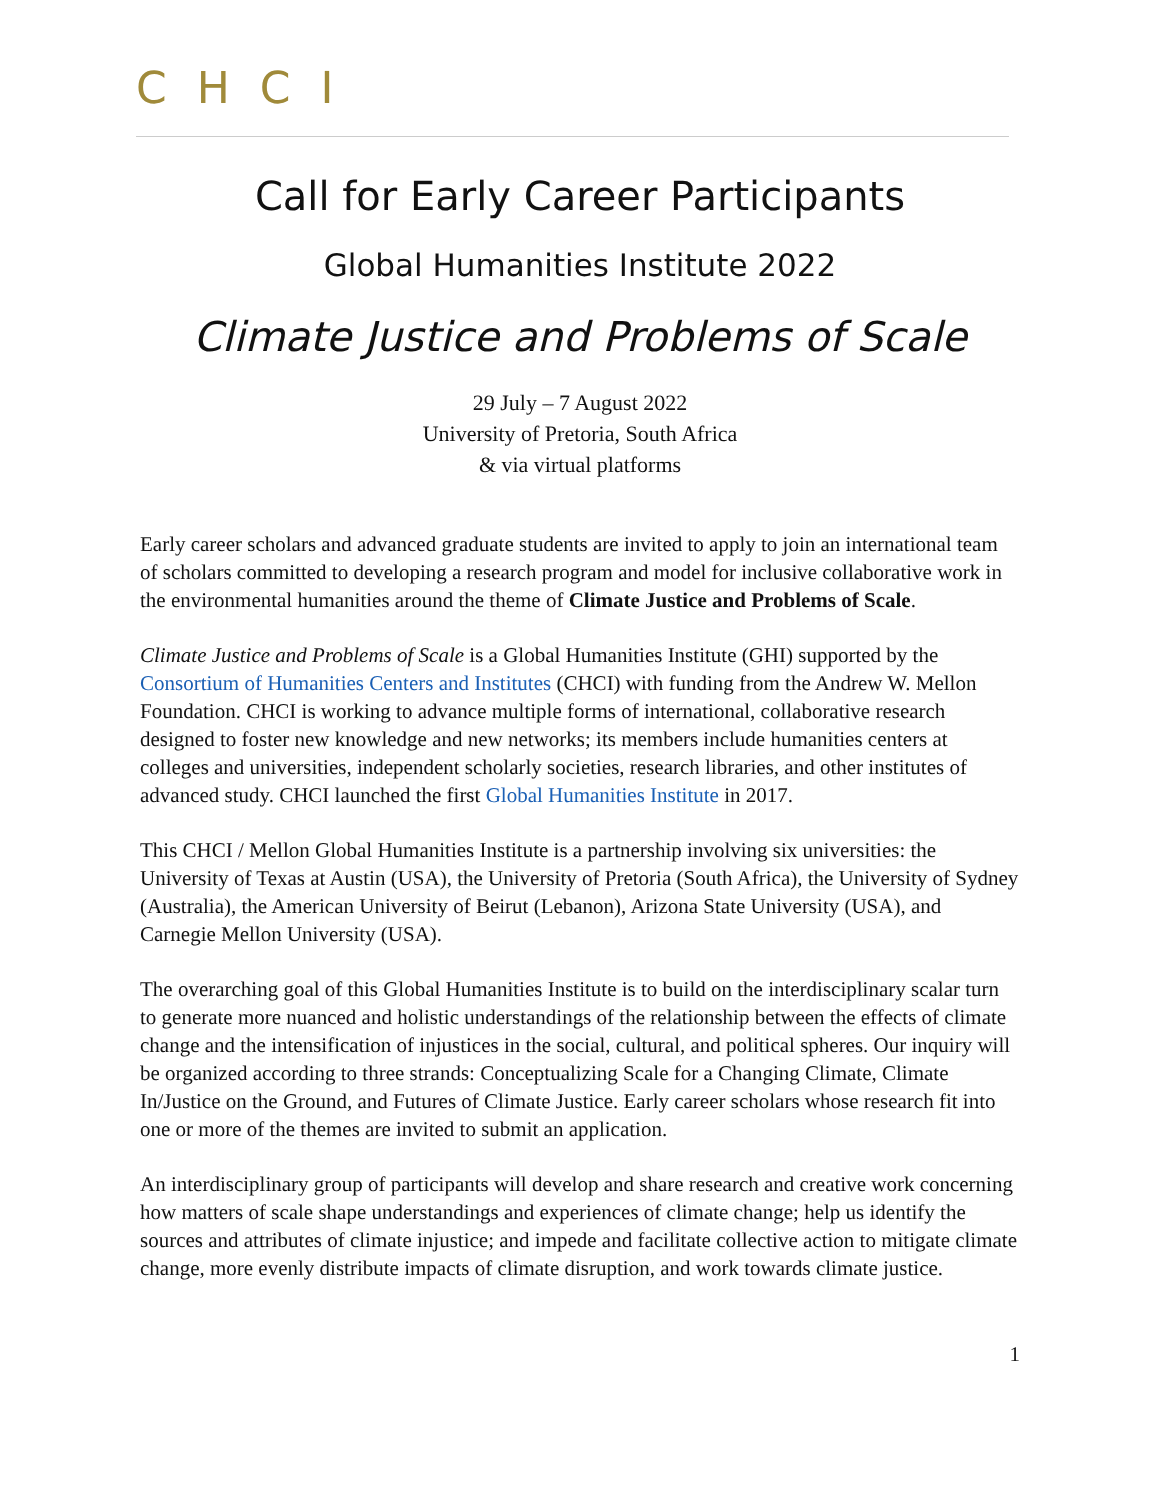CHCI
Call for Early Career Participants
Global Humanities Institute 2022
Climate Justice and Problems of Scale
29 July – 7 August 2022
University of Pretoria, South Africa
& via virtual platforms
Early career scholars and advanced graduate students are invited to apply to join an international team of scholars committed to developing a research program and model for inclusive collaborative work in the environmental humanities around the theme of Climate Justice and Problems of Scale.
Climate Justice and Problems of Scale is a Global Humanities Institute (GHI) supported by the Consortium of Humanities Centers and Institutes (CHCI) with funding from the Andrew W. Mellon Foundation. CHCI is working to advance multiple forms of international, collaborative research designed to foster new knowledge and new networks; its members include humanities centers at colleges and universities, independent scholarly societies, research libraries, and other institutes of advanced study. CHCI launched the first Global Humanities Institute in 2017.
This CHCI / Mellon Global Humanities Institute is a partnership involving six universities: the University of Texas at Austin (USA), the University of Pretoria (South Africa), the University of Sydney (Australia), the American University of Beirut (Lebanon), Arizona State University (USA), and Carnegie Mellon University (USA).
The overarching goal of this Global Humanities Institute is to build on the interdisciplinary scalar turn to generate more nuanced and holistic understandings of the relationship between the effects of climate change and the intensification of injustices in the social, cultural, and political spheres. Our inquiry will be organized according to three strands: Conceptualizing Scale for a Changing Climate, Climate In/Justice on the Ground, and Futures of Climate Justice. Early career scholars whose research fit into one or more of the themes are invited to submit an application.
An interdisciplinary group of participants will develop and share research and creative work concerning how matters of scale shape understandings and experiences of climate change; help us identify the sources and attributes of climate injustice; and impede and facilitate collective action to mitigate climate change, more evenly distribute impacts of climate disruption, and work towards climate justice.
1